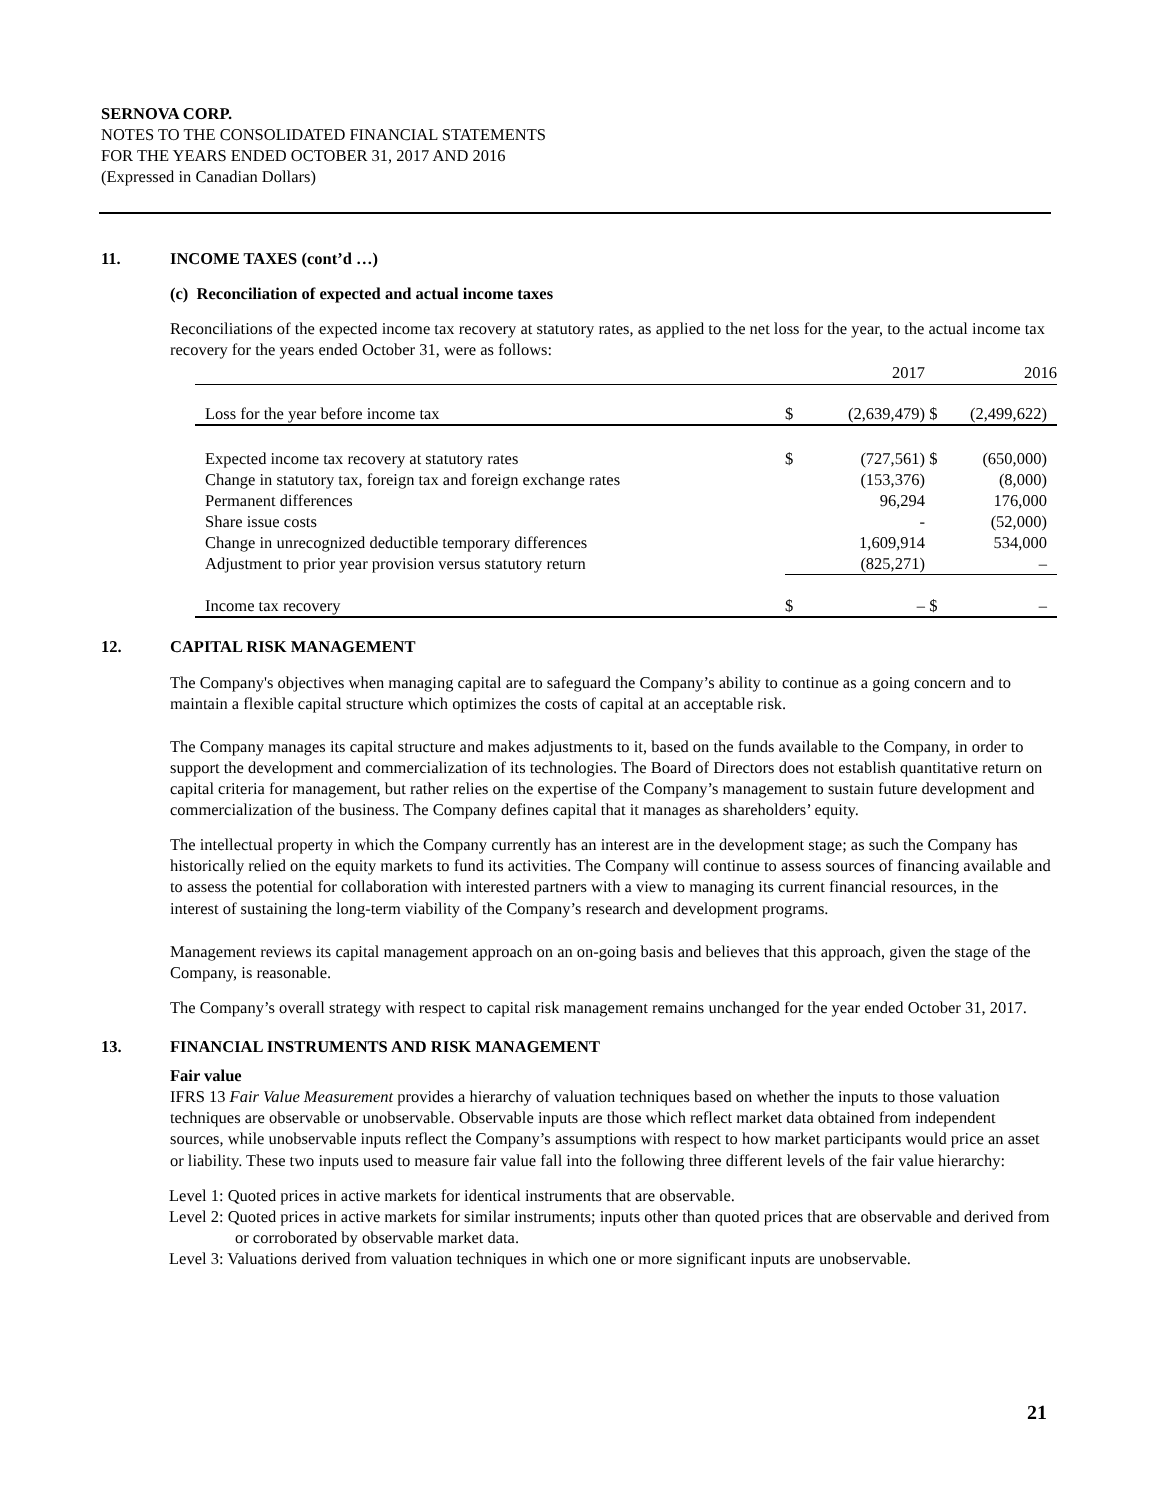SERNOVA CORP.
NOTES TO THE CONSOLIDATED FINANCIAL STATEMENTS
FOR THE YEARS ENDED OCTOBER 31, 2017 AND 2016
(Expressed in Canadian Dollars)
11. INCOME TAXES (cont’d …)
(c) Reconciliation of expected and actual income taxes
Reconciliations of the expected income tax recovery at statutory rates, as applied to the net loss for the year, to the actual income tax recovery for the years ended October 31, were as follows:
| | | 2017 | | 2016 |
| Loss for the year before income tax | $ | (2,639,479) | $ | (2,499,622) |
| Expected income tax recovery at statutory rates | $ | (727,561) | $ | (650,000) |
| Change in statutory tax, foreign tax and foreign exchange rates | | (153,376) | | (8,000) |
| Permanent differences | | 96,294 | | 176,000 |
| Share issue costs | | - | | (52,000) |
| Change in unrecognized deductible temporary differences | | 1,609,914 | | 534,000 |
| Adjustment to prior year provision versus statutory return | | (825,271) | | – |
| Income tax recovery | $ | – | $ | – |
12. CAPITAL RISK MANAGEMENT
The Company's objectives when managing capital are to safeguard the Company’s ability to continue as a going concern and to maintain a flexible capital structure which optimizes the costs of capital at an acceptable risk.
The Company manages its capital structure and makes adjustments to it, based on the funds available to the Company, in order to support the development and commercialization of its technologies. The Board of Directors does not establish quantitative return on capital criteria for management, but rather relies on the expertise of the Company’s management to sustain future development and commercialization of the business. The Company defines capital that it manages as shareholders’ equity.
The intellectual property in which the Company currently has an interest are in the development stage; as such the Company has historically relied on the equity markets to fund its activities. The Company will continue to assess sources of financing available and to assess the potential for collaboration with interested partners with a view to managing its current financial resources, in the interest of sustaining the long-term viability of the Company’s research and development programs.
Management reviews its capital management approach on an on-going basis and believes that this approach, given the stage of the Company, is reasonable.
The Company’s overall strategy with respect to capital risk management remains unchanged for the year ended October 31, 2017.
13. FINANCIAL INSTRUMENTS AND RISK MANAGEMENT
Fair value
IFRS 13 Fair Value Measurement provides a hierarchy of valuation techniques based on whether the inputs to those valuation techniques are observable or unobservable. Observable inputs are those which reflect market data obtained from independent sources, while unobservable inputs reflect the Company’s assumptions with respect to how market participants would price an asset or liability. These two inputs used to measure fair value fall into the following three different levels of the fair value hierarchy:
Level 1: Quoted prices in active markets for identical instruments that are observable.
Level 2: Quoted prices in active markets for similar instruments; inputs other than quoted prices that are observable and derived from or corroborated by observable market data.
Level 3: Valuations derived from valuation techniques in which one or more significant inputs are unobservable.
21